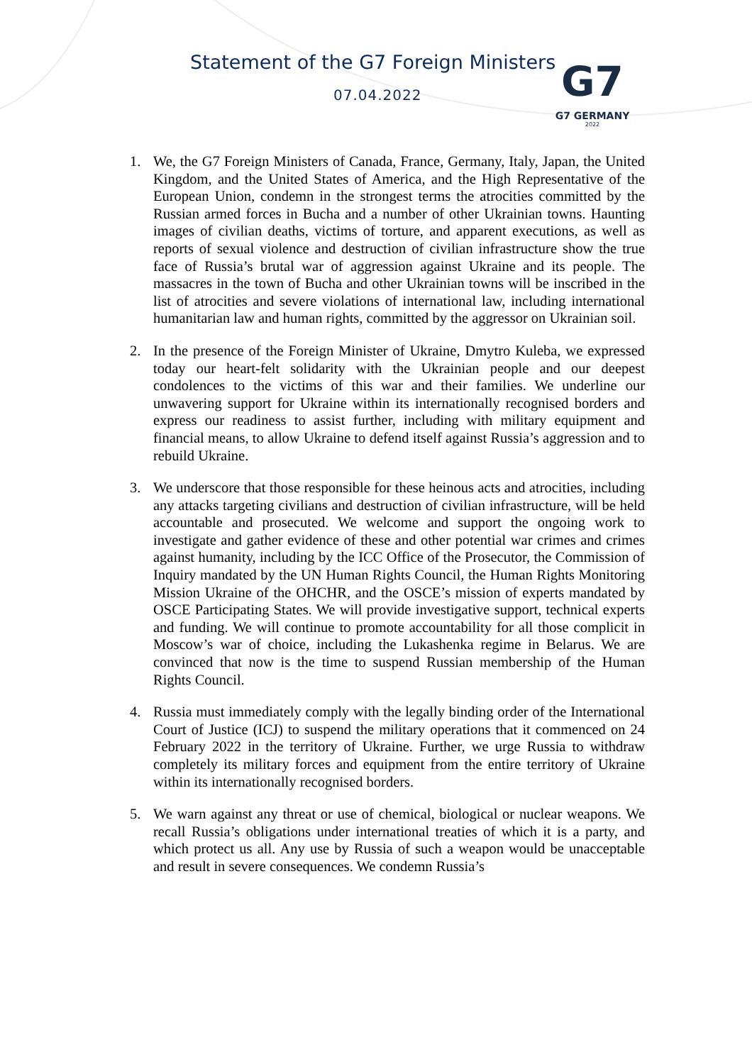Statement of the G7 Foreign Ministers
07.04.2022
G7
G7 GERMANY
2022
1. We, the G7 Foreign Ministers of Canada, France, Germany, Italy, Japan, the United Kingdom, and the United States of America, and the High Representative of the European Union, condemn in the strongest terms the atrocities committed by the Russian armed forces in Bucha and a number of other Ukrainian towns. Haunting images of civilian deaths, victims of torture, and apparent executions, as well as reports of sexual violence and destruction of civilian infrastructure show the true face of Russia’s brutal war of aggression against Ukraine and its people. The massacres in the town of Bucha and other Ukrainian towns will be inscribed in the list of atrocities and severe violations of international law, including international humanitarian law and human rights, committed by the aggressor on Ukrainian soil.
2. In the presence of the Foreign Minister of Ukraine, Dmytro Kuleba, we expressed today our heart-felt solidarity with the Ukrainian people and our deepest condolences to the victims of this war and their families. We underline our unwavering support for Ukraine within its internationally recognised borders and express our readiness to assist further, including with military equipment and financial means, to allow Ukraine to defend itself against Russia’s aggression and to rebuild Ukraine.
3. We underscore that those responsible for these heinous acts and atrocities, including any attacks targeting civilians and destruction of civilian infrastructure, will be held accountable and prosecuted. We welcome and support the ongoing work to investigate and gather evidence of these and other potential war crimes and crimes against humanity, including by the ICC Office of the Prosecutor, the Commission of Inquiry mandated by the UN Human Rights Council, the Human Rights Monitoring Mission Ukraine of the OHCHR, and the OSCE’s mission of experts mandated by OSCE Participating States. We will provide investigative support, technical experts and funding. We will continue to promote accountability for all those complicit in Moscow’s war of choice, including the Lukashenka regime in Belarus. We are convinced that now is the time to suspend Russian membership of the Human Rights Council.
4. Russia must immediately comply with the legally binding order of the International Court of Justice (ICJ) to suspend the military operations that it commenced on 24 February 2022 in the territory of Ukraine. Further, we urge Russia to withdraw completely its military forces and equipment from the entire territory of Ukraine within its internationally recognised borders.
5. We warn against any threat or use of chemical, biological or nuclear weapons. We recall Russia’s obligations under international treaties of which it is a party, and which protect us all. Any use by Russia of such a weapon would be unacceptable and result in severe consequences. We condemn Russia’s